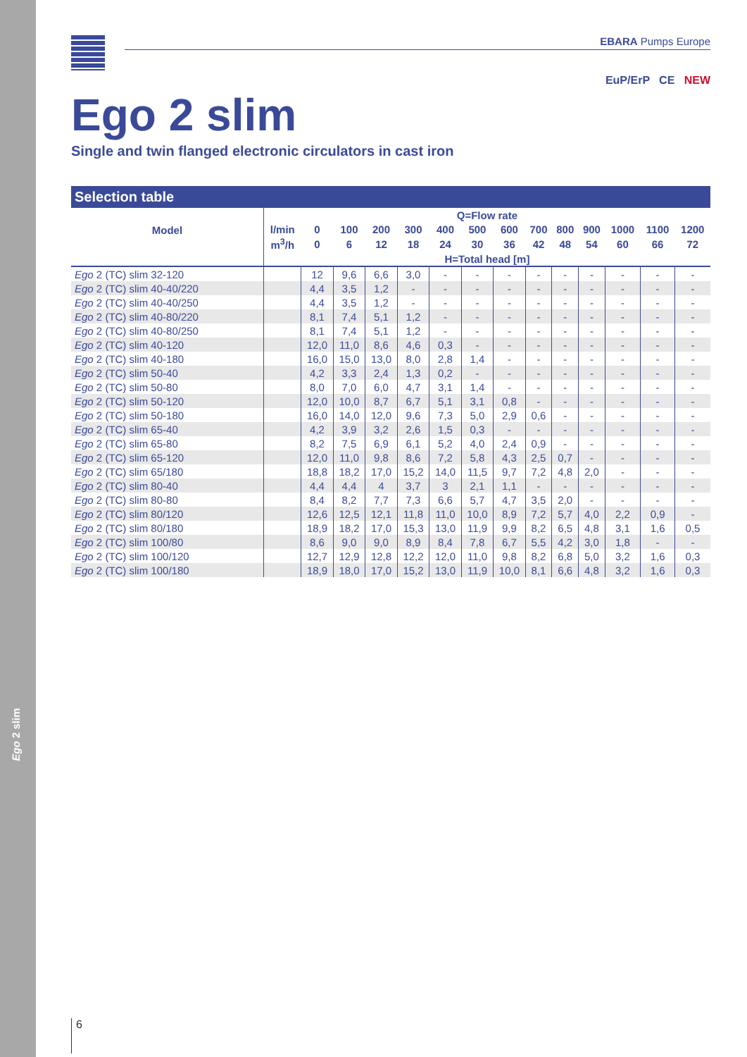Ego 2 slim
EBARA Pumps Europe
Ego 2 slim
EuP/ErP CE NEW
Single and twin flanged electronic circulators in cast iron
Selection table
| Model | Q=Flow rate | | | | | | | | | | | | | |
| --- | --- | --- | --- | --- | --- | --- | --- | --- | --- | --- | --- | --- | --- | --- |
| | l/min | 0 | 100 | 200 | 300 | 400 | 500 | 600 | 700 | 800 | 900 | 1000 | 1100 | 1200 |
| | m<sup>3</sup>/h | 0 | 6 | 12 | 18 | 24 | 30 | 36 | 42 | 48 | 54 | 60 | 66 | 72 |
| | H=Total head [m] | | | | | | | | | | | | | |
| Ego 2 (TC) slim 32-120 | | 12 | 9,6 | 6,6 | 3,0 | - | - | - | - | - | - | - | - | - |
| Ego 2 (TC) slim 40-40/220 | | 4,4 | 3,5 | 1,2 | - | - | - | - | - | - | - | - | - | - |
| Ego 2 (TC) slim 40-40/250 | | 4,4 | 3,5 | 1,2 | - | - | - | - | - | - | - | - | - | - |
| Ego 2 (TC) slim 40-80/220 | | 8,1 | 7,4 | 5,1 | 1,2 | - | - | - | - | - | - | - | - | - |
| Ego 2 (TC) slim 40-80/250 | | 8,1 | 7,4 | 5,1 | 1,2 | - | - | - | - | - | - | - | - | - |
| Ego 2 (TC) slim 40-120 | | 12,0 | 11,0 | 8,6 | 4,6 | 0,3 | - | - | - | - | - | - | - | - |
| Ego 2 (TC) slim 40-180 | | 16,0 | 15,0 | 13,0 | 8,0 | 2,8 | 1,4 | - | - | - | - | - | - | - |
| Ego 2 (TC) slim 50-40 | | 4,2 | 3,3 | 2,4 | 1,3 | 0,2 | - | - | - | - | - | - | - | - |
| Ego 2 (TC) slim 50-80 | | 8,0 | 7,0 | 6,0 | 4,7 | 3,1 | 1,4 | - | - | - | - | - | - | - |
| Ego 2 (TC) slim 50-120 | | 12,0 | 10,0 | 8,7 | 6,7 | 5,1 | 3,1 | 0,8 | - | - | - | - | - | - |
| Ego 2 (TC) slim 50-180 | | 16,0 | 14,0 | 12,0 | 9,6 | 7,3 | 5,0 | 2,9 | 0,6 | - | - | - | - | - |
| Ego 2 (TC) slim 65-40 | | 4,2 | 3,9 | 3,2 | 2,6 | 1,5 | 0,3 | - | - | - | - | - | - | - |
| Ego 2 (TC) slim 65-80 | | 8,2 | 7,5 | 6,9 | 6,1 | 5,2 | 4,0 | 2,4 | 0,9 | - | - | - | - | - |
| Ego 2 (TC) slim 65-120 | | 12,0 | 11,0 | 9,8 | 8,6 | 7,2 | 5,8 | 4,3 | 2,5 | 0,7 | - | - | - | - |
| Ego 2 (TC) slim 65/180 | | 18,8 | 18,2 | 17,0 | 15,2 | 14,0 | 11,5 | 9,7 | 7,2 | 4,8 | 2,0 | - | - | - |
| Ego 2 (TC) slim 80-40 | | 4,4 | 4,4 | 4 | 3,7 | 3 | 2,1 | 1,1 | - | - | - | - | - | - |
| Ego 2 (TC) slim 80-80 | | 8,4 | 8,2 | 7,7 | 7,3 | 6,6 | 5,7 | 4,7 | 3,5 | 2,0 | - | - | - | - |
| Ego 2 (TC) slim 80/120 | | 12,6 | 12,5 | 12,1 | 11,8 | 11,0 | 10,0 | 8,9 | 7,2 | 5,7 | 4,0 | 2,2 | 0,9 | - |
| Ego 2 (TC) slim 80/180 | | 18,9 | 18,2 | 17,0 | 15,3 | 13,0 | 11,9 | 9,9 | 8,2 | 6,5 | 4,8 | 3,1 | 1,6 | 0,5 |
| Ego 2 (TC) slim 100/80 | | 8,6 | 9,0 | 9,0 | 8,9 | 8,4 | 7,8 | 6,7 | 5,5 | 4,2 | 3,0 | 1,8 | - | - |
| Ego 2 (TC) slim 100/120 | | 12,7 | 12,9 | 12,8 | 12,2 | 12,0 | 11,0 | 9,8 | 8,2 | 6,8 | 5,0 | 3,2 | 1,6 | 0,3 |
| Ego 2 (TC) slim 100/180 | | 18,9 | 18,0 | 17,0 | 15,2 | 13,0 | 11,9 | 10,0 | 8,1 | 6,6 | 4,8 | 3,2 | 1,6 | 0,3 |
6